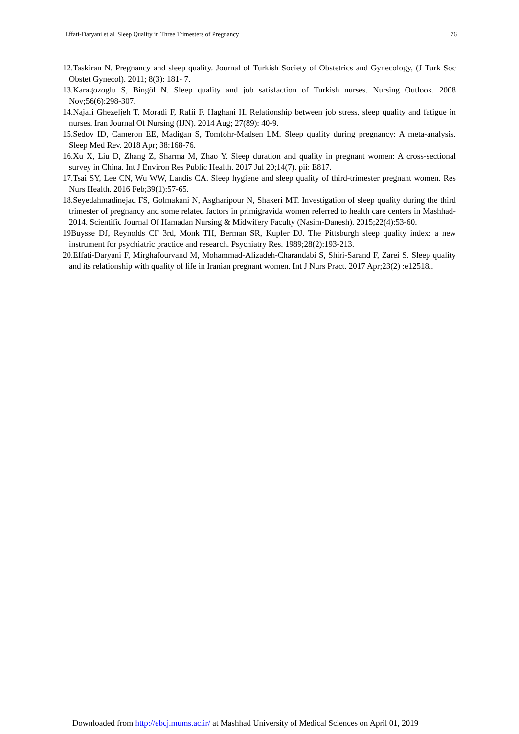Effati-Daryani et al. Sleep Quality in Three Trimesters of Pregnancy 76
12.Taskiran N. Pregnancy and sleep quality. Journal of Turkish Society of Obstetrics and Gynecology, (J Turk Soc Obstet Gynecol). 2011; 8(3): 181- 7.
13.Karagozoglu S, Bingöl N. Sleep quality and job satisfaction of Turkish nurses. Nursing Outlook. 2008 Nov;56(6):298-307.
14.Najafi Ghezeljeh T, Moradi F, Rafii F, Haghani H. Relationship between job stress, sleep quality and fatigue in nurses. Iran Journal Of Nursing (IJN). 2014 Aug; 27(89): 40-9.
15.Sedov ID, Cameron EE, Madigan S, Tomfohr-Madsen LM. Sleep quality during pregnancy: A meta-analysis. Sleep Med Rev. 2018 Apr; 38:168-76.
16.Xu X, Liu D, Zhang Z, Sharma M, Zhao Y. Sleep duration and quality in pregnant women: A cross-sectional survey in China. Int J Environ Res Public Health. 2017 Jul 20;14(7). pii: E817.
17.Tsai SY, Lee CN, Wu WW, Landis CA. Sleep hygiene and sleep quality of third-trimester pregnant women. Res Nurs Health. 2016 Feb;39(1):57-65.
18.Seyedahmadinejad FS, Golmakani N, Asgharipour N, Shakeri MT. Investigation of sleep quality during the third trimester of pregnancy and some related factors in primigravida women referred to health care centers in Mashhad-2014. Scientific Journal Of Hamadan Nursing & Midwifery Faculty (Nasim-Danesh). 2015;22(4):53-60.
19Buysse DJ, Reynolds CF 3rd, Monk TH, Berman SR, Kupfer DJ. The Pittsburgh sleep quality index: a new instrument for psychiatric practice and research. Psychiatry Res. 1989;28(2):193-213.
20.Effati-Daryani F, Mirghafourvand M, Mohammad-Alizadeh-Charandabi S, Shiri-Sarand F, Zarei S. Sleep quality and its relationship with quality of life in Iranian pregnant women. Int J Nurs Pract. 2017 Apr;23(2) :e12518..
Downloaded from http://ebcj.mums.ac.ir/ at Mashhad University of Medical Sciences on April 01, 2019